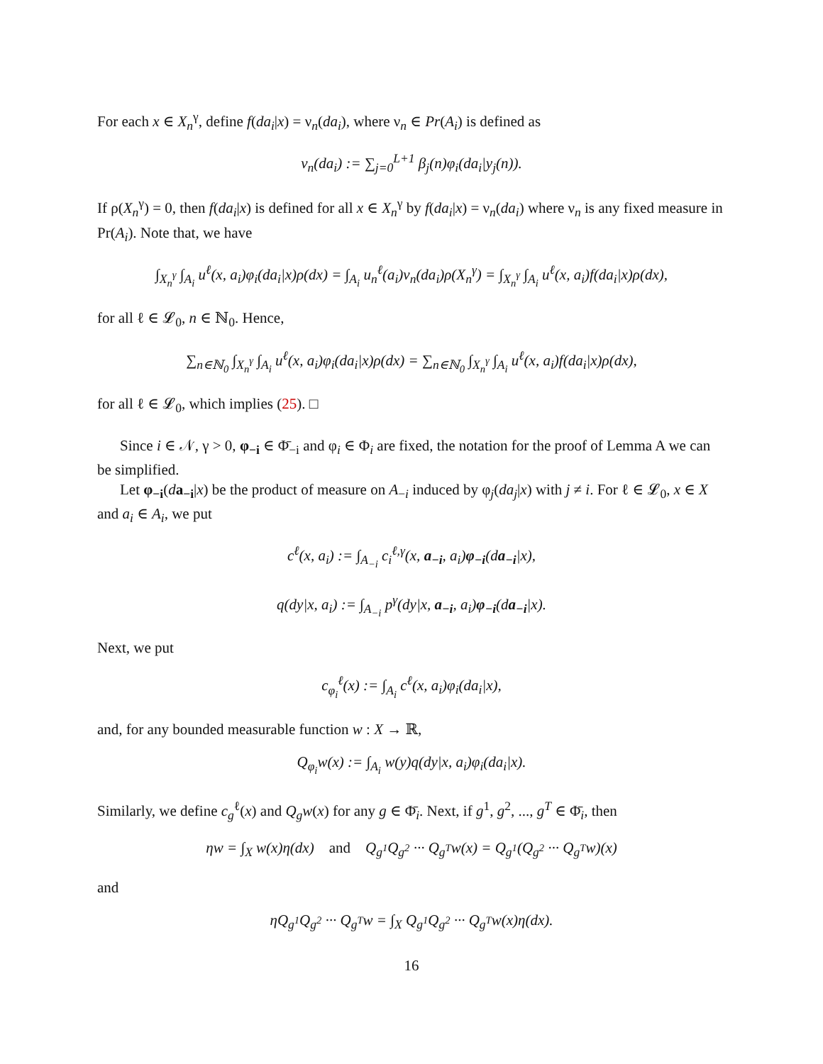For each x ∈ X<sub>n</sub><sup>γ</sup>, define f(da<sub>i</sub>|x) = ν<sub>n</sub>(da<sub>i</sub>), where ν<sub>n</sub> ∈ Pr(A<sub>i</sub>) is defined as
ν<sub>n</sub>(da<sub>i</sub>) := ∑<sub>j=0</sub><sup>L+1</sup> β<sub>j</sub>(n)φ<sub>i</sub>(da<sub>i</sub>|y<sub>j</sub>(n)).
If ρ(X<sub>n</sub><sup>γ</sup>) = 0, then f(da<sub>i</sub>|x) is defined for all x ∈ X<sub>n</sub><sup>γ</sup> by f(da<sub>i</sub>|x) = ν<sub>n</sub>(da<sub>i</sub>) where ν<sub>n</sub> is any fixed measure in Pr(A<sub>i</sub>). Note that, we have
∫<sub>X<sub>n</sub><sup>γ</sup></sub> ∫<sub>A<sub>i</sub></sub> u<sup>ℓ</sup>(x, a<sub>i</sub>)φ<sub>i</sub>(da<sub>i</sub>|x)ρ(dx) = ∫<sub>A<sub>i</sub></sub> u<sub>n</sub><sup>ℓ</sup>(a<sub>i</sub>)ν<sub>n</sub>(da<sub>i</sub>)ρ(X<sub>n</sub><sup>γ</sup>) = ∫<sub>X<sub>n</sub><sup>γ</sup></sub> ∫<sub>A<sub>i</sub></sub> u<sup>ℓ</sup>(x, a<sub>i</sub>)f(da<sub>i</sub>|x)ρ(dx),
for all ℓ ∈ 𝓛<sub>0</sub>, n ∈ ℕ<sub>0</sub>. Hence,
∑<sub>n∈ℕ<sub>0</sub></sub> ∫<sub>X<sub>n</sub><sup>γ</sup></sub> ∫<sub>A<sub>i</sub></sub> u<sup>ℓ</sup>(x, a<sub>i</sub>)φ<sub>i</sub>(da<sub>i</sub>|x)ρ(dx) = ∑<sub>n∈ℕ<sub>0</sub></sub> ∫<sub>X<sub>n</sub><sup>γ</sup></sub> ∫<sub>A<sub>i</sub></sub> u<sup>ℓ</sup>(x, a<sub>i</sub>)f(da<sub>i</sub>|x)ρ(dx),
for all ℓ ∈ 𝓛<sub>0</sub>, which implies (25). □
Since i ∈ 𝒩, γ > 0, φ<sub>−i</sub> ∈ Φ̄<sub>−i</sub> and φ<sub>i</sub> ∈ Φ<sub>i</sub> are fixed, the notation for the proof of Lemma A we can be simplified.
Let φ<sub>−i</sub>(da<sub>−i</sub>|x) be the product of measure on A<sub>−i</sub> induced by φ<sub>j</sub>(da<sub>j</sub>|x) with j ≠ i. For ℓ ∈ 𝓛<sub>0</sub>, x ∈ X and a<sub>i</sub> ∈ A<sub>i</sub>, we put
c<sup>ℓ</sup>(x, a<sub>i</sub>) := ∫<sub>A<sub>−i</sub></sub> c<sub>i</sub><sup>ℓ,γ</sup>(x, a<sub>−i</sub>, a<sub>i</sub>)φ<sub>−i</sub>(da<sub>−i</sub>|x),
q(dy|x, a<sub>i</sub>) := ∫<sub>A<sub>−i</sub></sub> p<sup>γ</sup>(dy|x, a<sub>−i</sub>, a<sub>i</sub>)φ<sub>−i</sub>(da<sub>−i</sub>|x).
Next, we put
c<sub>φ<sub>i</sub></sub><sup>ℓ</sup>(x) := ∫<sub>A<sub>i</sub></sub> c<sup>ℓ</sup>(x, a<sub>i</sub>)φ<sub>i</sub>(da<sub>i</sub>|x),
and, for any bounded measurable function w : X → ℝ,
Q<sub>φ<sub>i</sub></sub>w(x) := ∫<sub>A<sub>i</sub></sub> w(y)q(dy|x, a<sub>i</sub>)φ<sub>i</sub>(da<sub>i</sub>|x).
Similarly, we define c<sub>g</sub><sup>ℓ</sup>(x) and Q<sub>g</sub>w(x) for any g ∈ Φ̄<sub>i</sub>. Next, if g<sup>1</sup>, g<sup>2</sup>, ..., g<sup>T</sup> ∈ Φ̄<sub>i</sub>, then
ηw = ∫<sub>X</sub> w(x)η(dx) and Q<sub>g<sup>1</sup></sub>Q<sub>g<sup>2</sup></sub> ··· Q<sub>g<sup>T</sup></sub>w(x) = Q<sub>g<sup>1</sup></sub>(Q<sub>g<sup>2</sup></sub> ··· Q<sub>g<sup>T</sup></sub>w)(x)
and
ηQ<sub>g<sup>1</sup></sub>Q<sub>g<sup>2</sup></sub> ··· Q<sub>g<sup>T</sup></sub>w = ∫<sub>X</sub> Q<sub>g<sup>1</sup></sub>Q<sub>g<sup>2</sup></sub> ··· Q<sub>g<sup>T</sup></sub>w(x)η(dx).
16